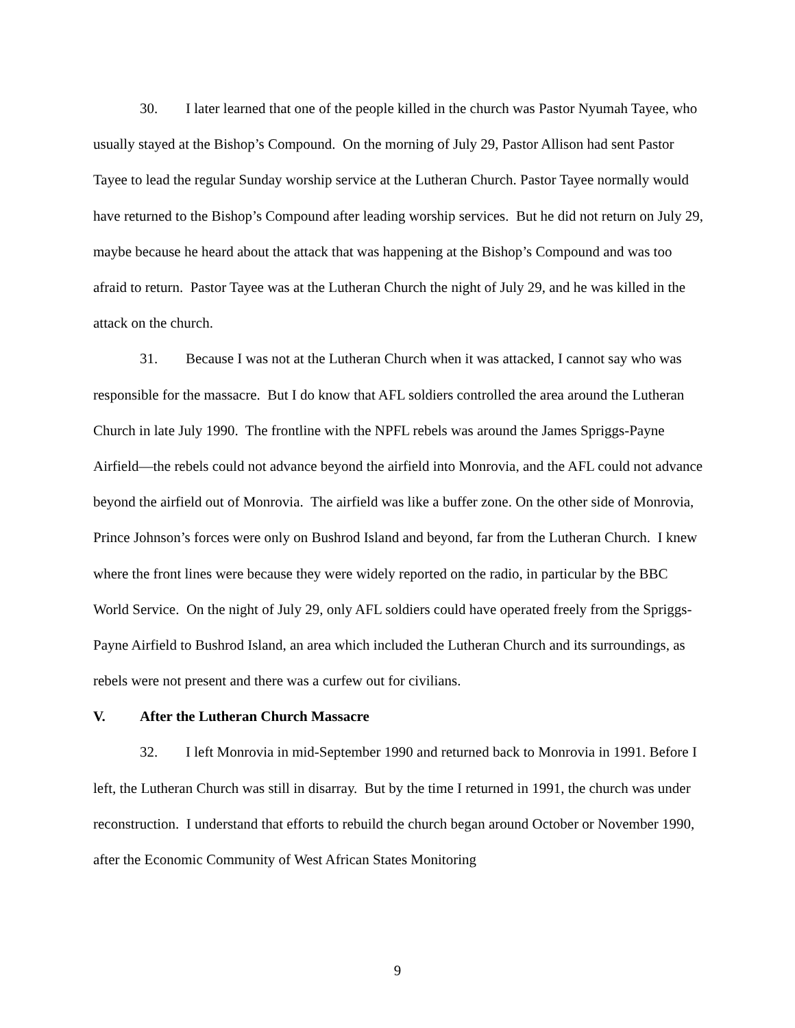30. I later learned that one of the people killed in the church was Pastor Nyumah Tayee, who usually stayed at the Bishop’s Compound. On the morning of July 29, Pastor Allison had sent Pastor Tayee to lead the regular Sunday worship service at the Lutheran Church. Pastor Tayee normally would have returned to the Bishop’s Compound after leading worship services. But he did not return on July 29, maybe because he heard about the attack that was happening at the Bishop’s Compound and was too afraid to return. Pastor Tayee was at the Lutheran Church the night of July 29, and he was killed in the attack on the church.
31. Because I was not at the Lutheran Church when it was attacked, I cannot say who was responsible for the massacre. But I do know that AFL soldiers controlled the area around the Lutheran Church in late July 1990. The frontline with the NPFL rebels was around the James Spriggs-Payne Airfield—the rebels could not advance beyond the airfield into Monrovia, and the AFL could not advance beyond the airfield out of Monrovia. The airfield was like a buffer zone. On the other side of Monrovia, Prince Johnson’s forces were only on Bushrod Island and beyond, far from the Lutheran Church. I knew where the front lines were because they were widely reported on the radio, in particular by the BBC World Service. On the night of July 29, only AFL soldiers could have operated freely from the Spriggs-Payne Airfield to Bushrod Island, an area which included the Lutheran Church and its surroundings, as rebels were not present and there was a curfew out for civilians.
V. After the Lutheran Church Massacre
32. I left Monrovia in mid-September 1990 and returned back to Monrovia in 1991. Before I left, the Lutheran Church was still in disarray. But by the time I returned in 1991, the church was under reconstruction. I understand that efforts to rebuild the church began around October or November 1990, after the Economic Community of West African States Monitoring
9